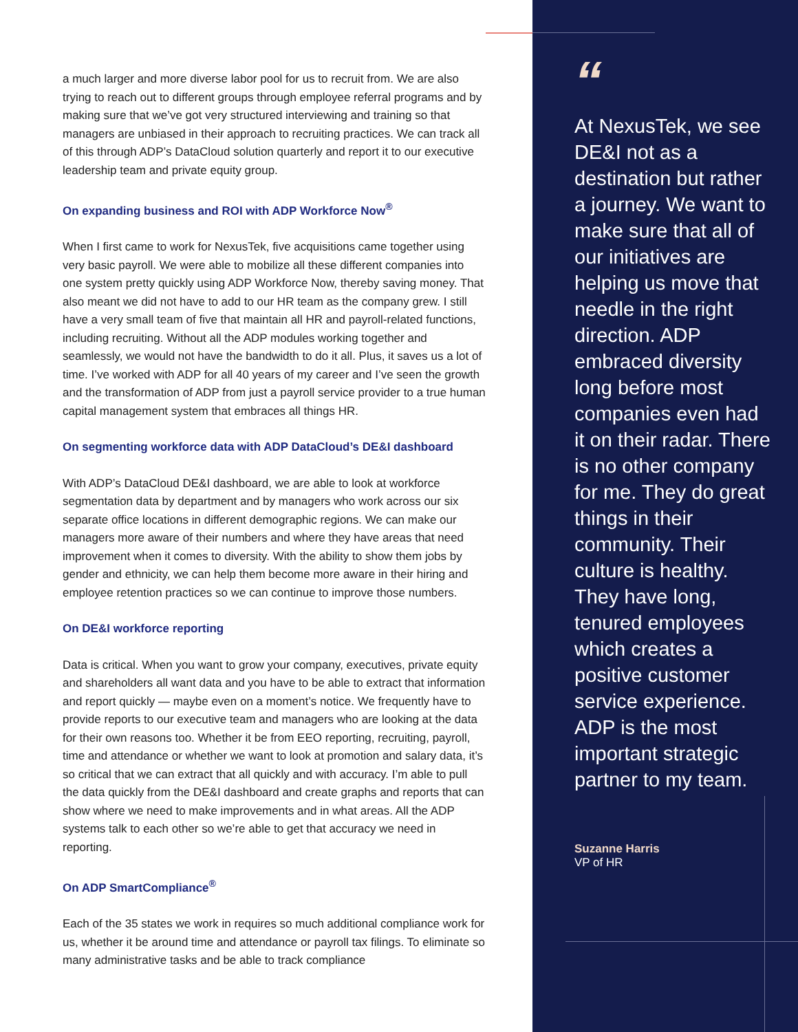a much larger and more diverse labor pool for us to recruit from. We are also trying to reach out to different groups through employee referral programs and by making sure that we’ve got very structured interviewing and training so that managers are unbiased in their approach to recruiting practices. We can track all of this through ADP’s DataCloud solution quarterly and report it to our executive leadership team and private equity group.
On expanding business and ROI with ADP Workforce Now<sup>®</sup>
When I first came to work for NexusTek, five acquisitions came together using very basic payroll. We were able to mobilize all these different companies into one system pretty quickly using ADP Workforce Now, thereby saving money. That also meant we did not have to add to our HR team as the company grew. I still have a very small team of five that maintain all HR and payroll-related functions, including recruiting. Without all the ADP modules working together and seamlessly, we would not have the bandwidth to do it all. Plus, it saves us a lot of time. I’ve worked with ADP for all 40 years of my career and I’ve seen the growth and the transformation of ADP from just a payroll service provider to a true human capital management system that embraces all things HR.
On segmenting workforce data with ADP DataCloud’s DE&I dashboard
With ADP’s DataCloud DE&I dashboard, we are able to look at workforce segmentation data by department and by managers who work across our six separate office locations in different demographic regions. We can make our managers more aware of their numbers and where they have areas that need improvement when it comes to diversity. With the ability to show them jobs by gender and ethnicity, we can help them become more aware in their hiring and employee retention practices so we can continue to improve those numbers.
On DE&I workforce reporting
Data is critical. When you want to grow your company, executives, private equity and shareholders all want data and you have to be able to extract that information and report quickly — maybe even on a moment’s notice. We frequently have to provide reports to our executive team and managers who are looking at the data for their own reasons too. Whether it be from EEO reporting, recruiting, payroll, time and attendance or whether we want to look at promotion and salary data, it’s so critical that we can extract that all quickly and with accuracy. I’m able to pull the data quickly from the DE&I dashboard and create graphs and reports that can show where we need to make improvements and in what areas. All the ADP systems talk to each other so we’re able to get that accuracy we need in reporting.
On ADP SmartCompliance<sup>®</sup>
Each of the 35 states we work in requires so much additional compliance work for us, whether it be around time and attendance or payroll tax filings. To eliminate so many administrative tasks and be able to track compliance
“
At NexusTek, we see DE&I not as a destination but rather a journey. We want to make sure that all of our initiatives are helping us move that needle in the right direction. ADP embraced diversity long before most companies even had it on their radar. There is no other company for me. They do great things in their community. Their culture is healthy. They have long, tenured employees which creates a positive customer service experience. ADP is the most important strategic partner to my team.
Suzanne Harris
VP of HR